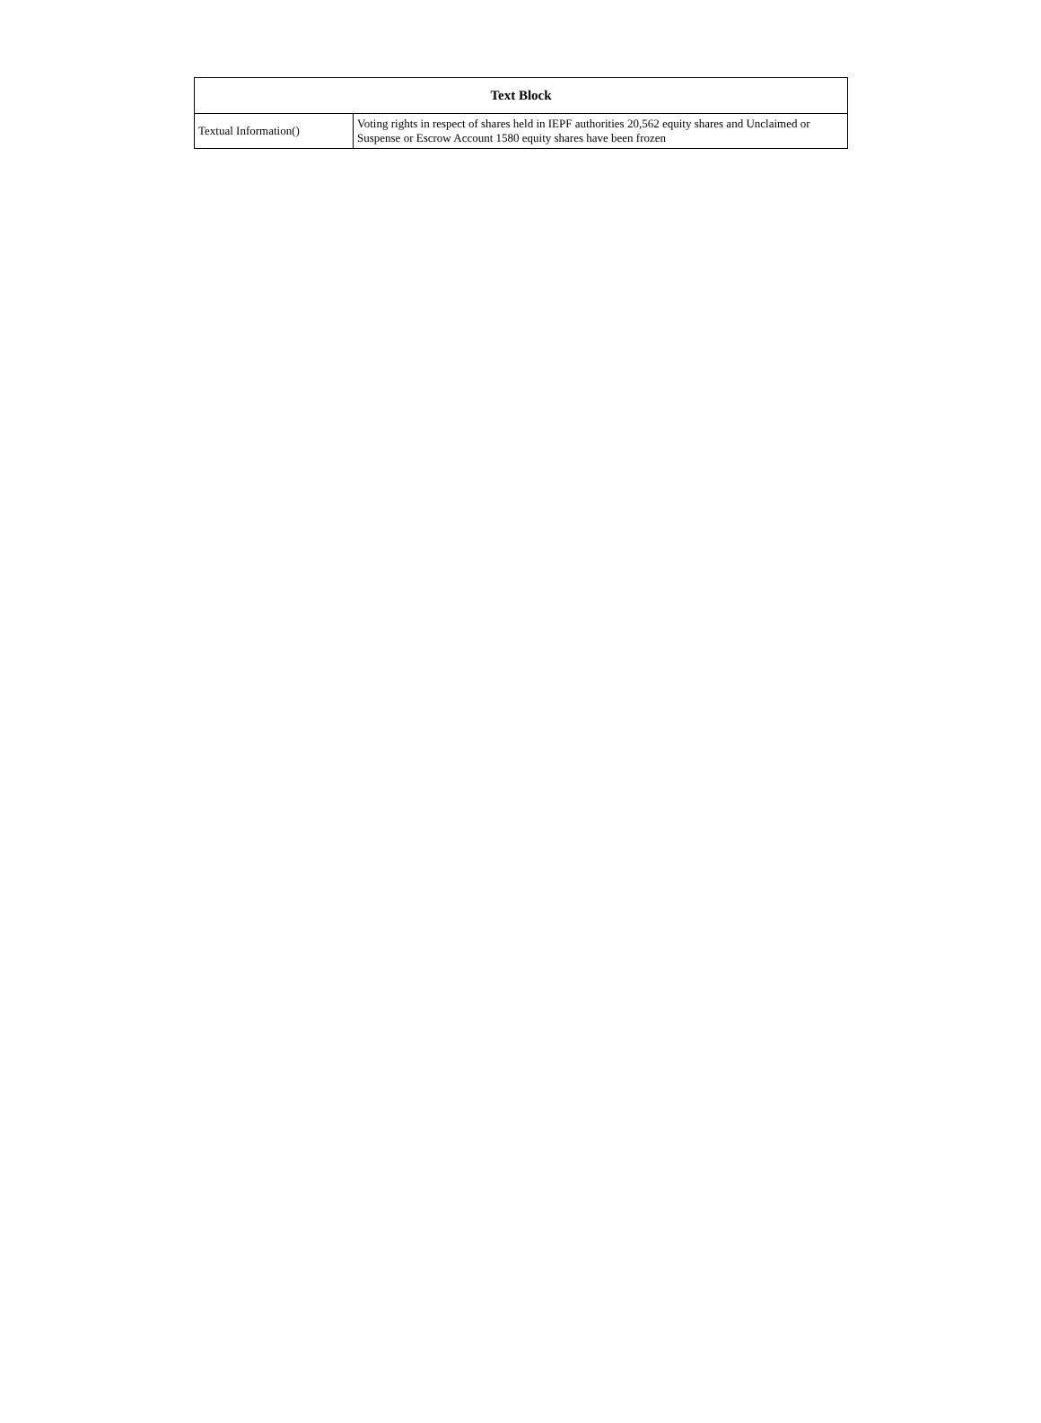| Text Block | |
| --- | --- |
| Textual Information() | Voting rights in respect of shares held in IEPF authorities 20,562 equity shares and Unclaimed or Suspense or Escrow Account 1580 equity shares have been frozen |